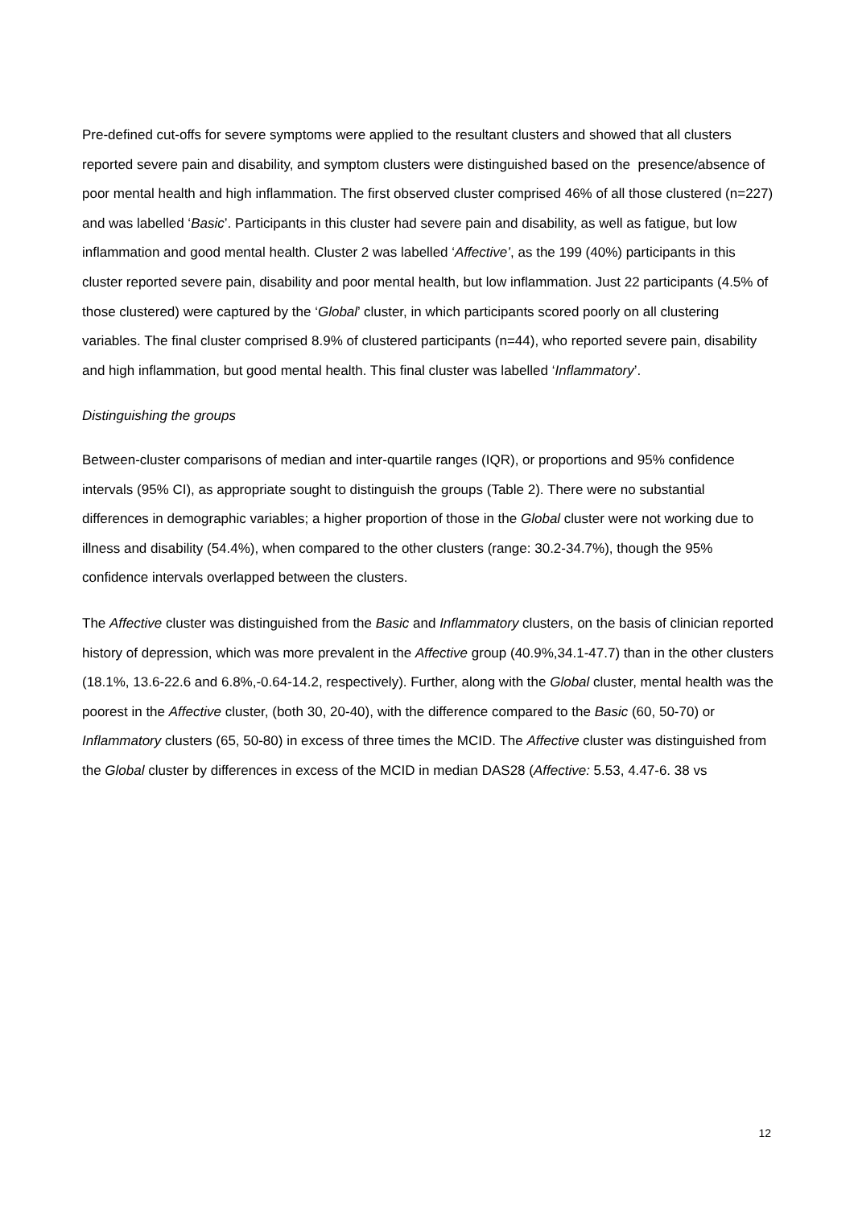Pre-defined cut-offs for severe symptoms were applied to the resultant clusters and showed that all clusters reported severe pain and disability, and symptom clusters were distinguished based on the presence/absence of poor mental health and high inflammation. The first observed cluster comprised 46% of all those clustered (n=227) and was labelled ‘Basic’. Participants in this cluster had severe pain and disability, as well as fatigue, but low inflammation and good mental health. Cluster 2 was labelled ‘Affective’, as the 199 (40%) participants in this cluster reported severe pain, disability and poor mental health, but low inflammation. Just 22 participants (4.5% of those clustered) were captured by the ‘Global’ cluster, in which participants scored poorly on all clustering variables. The final cluster comprised 8.9% of clustered participants (n=44), who reported severe pain, disability and high inflammation, but good mental health. This final cluster was labelled ‘Inflammatory’.
Distinguishing the groups
Between-cluster comparisons of median and inter-quartile ranges (IQR), or proportions and 95% confidence intervals (95% CI), as appropriate sought to distinguish the groups (Table 2). There were no substantial differences in demographic variables; a higher proportion of those in the Global cluster were not working due to illness and disability (54.4%), when compared to the other clusters (range: 30.2-34.7%), though the 95% confidence intervals overlapped between the clusters.
The Affective cluster was distinguished from the Basic and Inflammatory clusters, on the basis of clinician reported history of depression, which was more prevalent in the Affective group (40.9%,34.1-47.7) than in the other clusters (18.1%, 13.6-22.6 and 6.8%,-0.64-14.2, respectively). Further, along with the Global cluster, mental health was the poorest in the Affective cluster, (both 30, 20-40), with the difference compared to the Basic (60, 50-70) or Inflammatory clusters (65, 50-80) in excess of three times the MCID. The Affective cluster was distinguished from the Global cluster by differences in excess of the MCID in median DAS28 (Affective: 5.53, 4.47-6. 38 vs
12